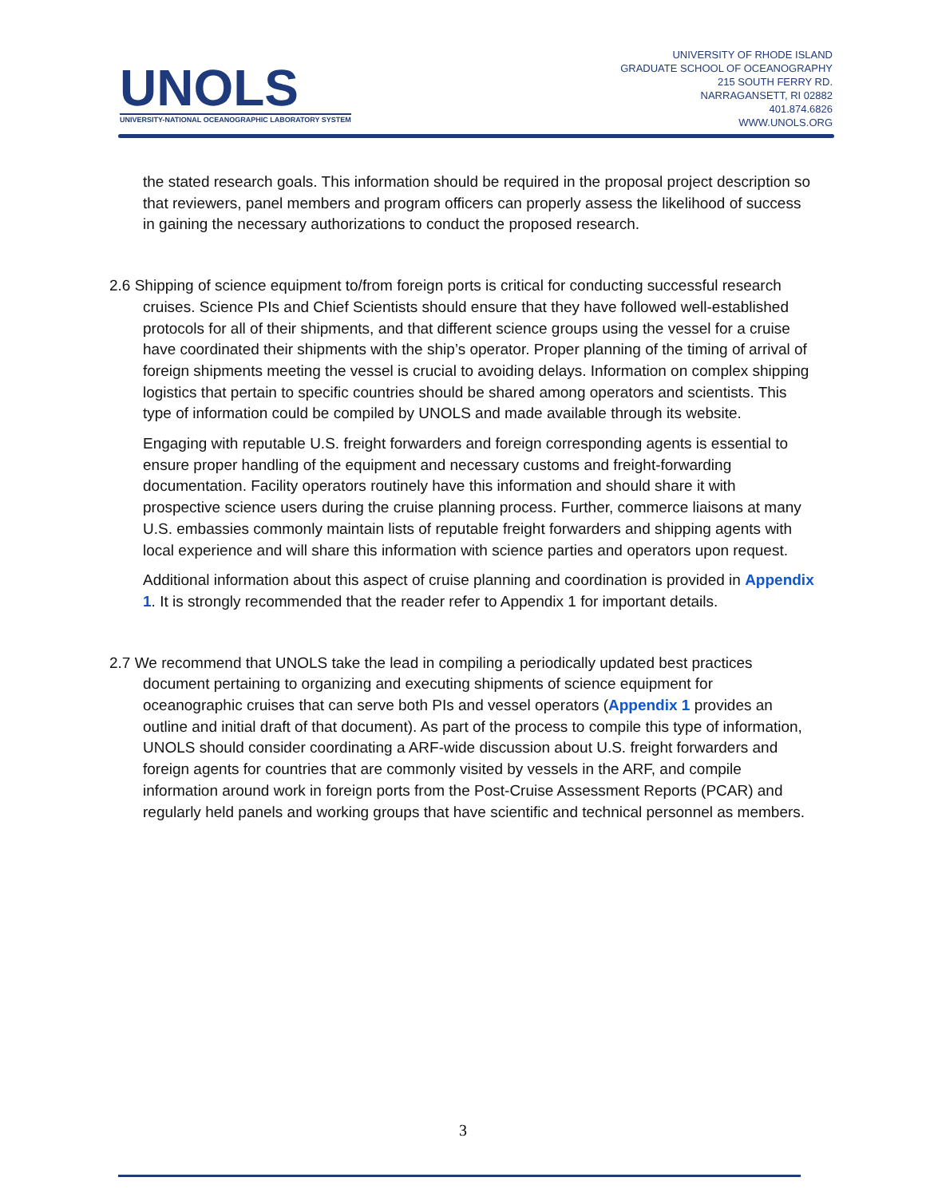UNOLS
UNIVERSITY-NATIONAL OCEANOGRAPHIC LABORATORY SYSTEM
UNIVERSITY OF RHODE ISLAND
GRADUATE SCHOOL OF OCEANOGRAPHY
215 SOUTH FERRY RD.
NARRAGANSETT, RI 02882
401.874.6826
WWW.UNOLS.ORG
the stated research goals. This information should be required in the proposal project description so that reviewers, panel members and program officers can properly assess the likelihood of success in gaining the necessary authorizations to conduct the proposed research.
2.6 Shipping of science equipment to/from foreign ports is critical for conducting successful research cruises. Science PIs and Chief Scientists should ensure that they have followed well-established protocols for all of their shipments, and that different science groups using the vessel for a cruise have coordinated their shipments with the ship’s operator. Proper planning of the timing of arrival of foreign shipments meeting the vessel is crucial to avoiding delays. Information on complex shipping logistics that pertain to specific countries should be shared among operators and scientists. This type of information could be compiled by UNOLS and made available through its website.
Engaging with reputable U.S. freight forwarders and foreign corresponding agents is essential to ensure proper handling of the equipment and necessary customs and freight-forwarding documentation. Facility operators routinely have this information and should share it with prospective science users during the cruise planning process. Further, commerce liaisons at many U.S. embassies commonly maintain lists of reputable freight forwarders and shipping agents with local experience and will share this information with science parties and operators upon request.
Additional information about this aspect of cruise planning and coordination is provided in Appendix 1. It is strongly recommended that the reader refer to Appendix 1 for important details.
2.7 We recommend that UNOLS take the lead in compiling a periodically updated best practices document pertaining to organizing and executing shipments of science equipment for oceanographic cruises that can serve both PIs and vessel operators (Appendix 1 provides an outline and initial draft of that document). As part of the process to compile this type of information, UNOLS should consider coordinating a ARF-wide discussion about U.S. freight forwarders and foreign agents for countries that are commonly visited by vessels in the ARF, and compile information around work in foreign ports from the Post-Cruise Assessment Reports (PCAR) and regularly held panels and working groups that have scientific and technical personnel as members.
3